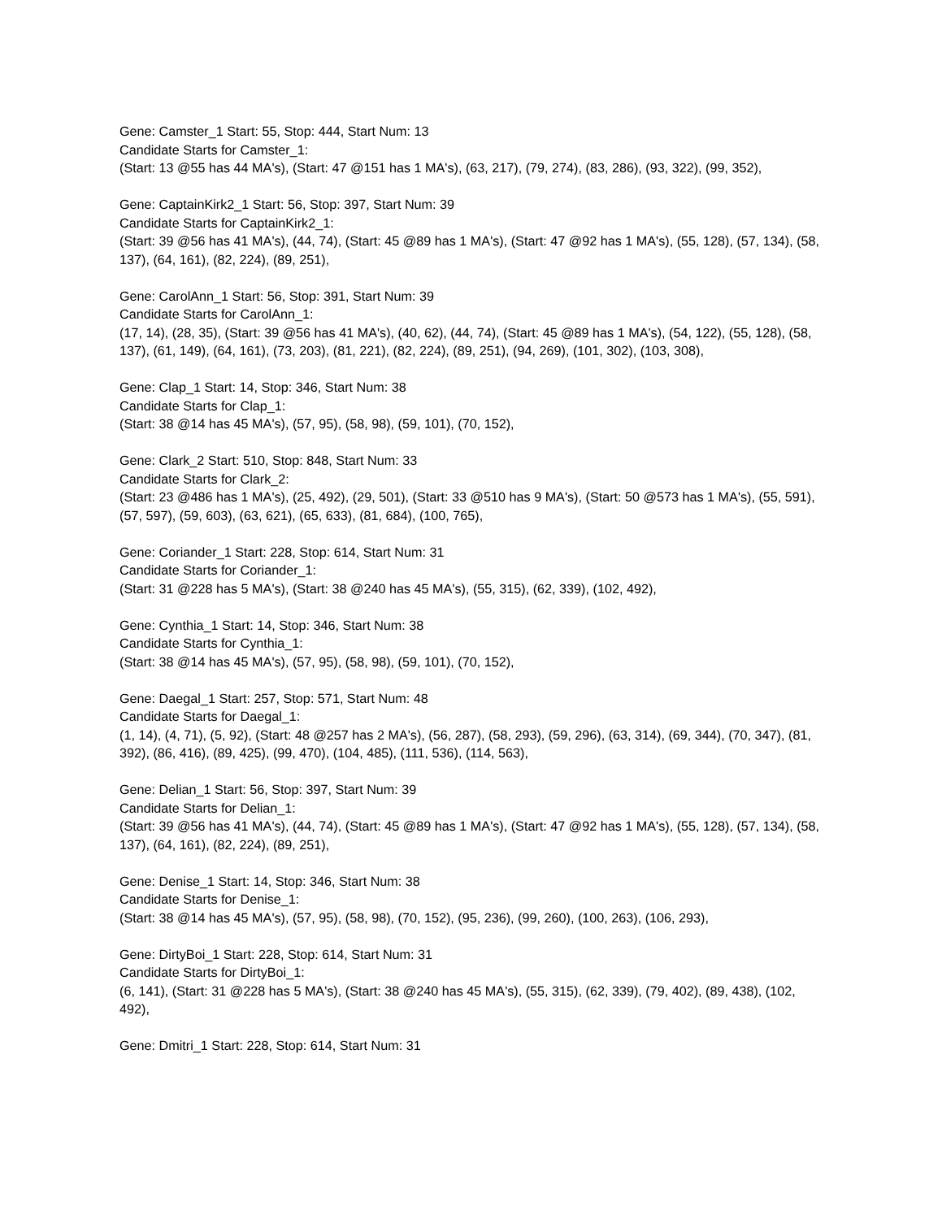Gene: Camster_1 Start: 55, Stop: 444, Start Num: 13
Candidate Starts for Camster_1:
(Start: 13 @55 has 44 MA's), (Start: 47 @151 has 1 MA's), (63, 217), (79, 274), (83, 286), (93, 322), (99, 352),
Gene: CaptainKirk2_1 Start: 56, Stop: 397, Start Num: 39
Candidate Starts for CaptainKirk2_1:
(Start: 39 @56 has 41 MA's), (44, 74), (Start: 45 @89 has 1 MA's), (Start: 47 @92 has 1 MA's), (55, 128), (57, 134), (58, 137), (64, 161), (82, 224), (89, 251),
Gene: CarolAnn_1 Start: 56, Stop: 391, Start Num: 39
Candidate Starts for CarolAnn_1:
(17, 14), (28, 35), (Start: 39 @56 has 41 MA's), (40, 62), (44, 74), (Start: 45 @89 has 1 MA's), (54, 122), (55, 128), (58, 137), (61, 149), (64, 161), (73, 203), (81, 221), (82, 224), (89, 251), (94, 269), (101, 302), (103, 308),
Gene: Clap_1 Start: 14, Stop: 346, Start Num: 38
Candidate Starts for Clap_1:
(Start: 38 @14 has 45 MA's), (57, 95), (58, 98), (59, 101), (70, 152),
Gene: Clark_2 Start: 510, Stop: 848, Start Num: 33
Candidate Starts for Clark_2:
(Start: 23 @486 has 1 MA's), (25, 492), (29, 501), (Start: 33 @510 has 9 MA's), (Start: 50 @573 has 1 MA's), (55, 591), (57, 597), (59, 603), (63, 621), (65, 633), (81, 684), (100, 765),
Gene: Coriander_1 Start: 228, Stop: 614, Start Num: 31
Candidate Starts for Coriander_1:
(Start: 31 @228 has 5 MA's), (Start: 38 @240 has 45 MA's), (55, 315), (62, 339), (102, 492),
Gene: Cynthia_1 Start: 14, Stop: 346, Start Num: 38
Candidate Starts for Cynthia_1:
(Start: 38 @14 has 45 MA's), (57, 95), (58, 98), (59, 101), (70, 152),
Gene: Daegal_1 Start: 257, Stop: 571, Start Num: 48
Candidate Starts for Daegal_1:
(1, 14), (4, 71), (5, 92), (Start: 48 @257 has 2 MA's), (56, 287), (58, 293), (59, 296), (63, 314), (69, 344), (70, 347), (81, 392), (86, 416), (89, 425), (99, 470), (104, 485), (111, 536), (114, 563),
Gene: Delian_1 Start: 56, Stop: 397, Start Num: 39
Candidate Starts for Delian_1:
(Start: 39 @56 has 41 MA's), (44, 74), (Start: 45 @89 has 1 MA's), (Start: 47 @92 has 1 MA's), (55, 128), (57, 134), (58, 137), (64, 161), (82, 224), (89, 251),
Gene: Denise_1 Start: 14, Stop: 346, Start Num: 38
Candidate Starts for Denise_1:
(Start: 38 @14 has 45 MA's), (57, 95), (58, 98), (70, 152), (95, 236), (99, 260), (100, 263), (106, 293),
Gene: DirtyBoi_1 Start: 228, Stop: 614, Start Num: 31
Candidate Starts for DirtyBoi_1:
(6, 141), (Start: 31 @228 has 5 MA's), (Start: 38 @240 has 45 MA's), (55, 315), (62, 339), (79, 402), (89, 438), (102, 492),
Gene: Dmitri_1 Start: 228, Stop: 614, Start Num: 31